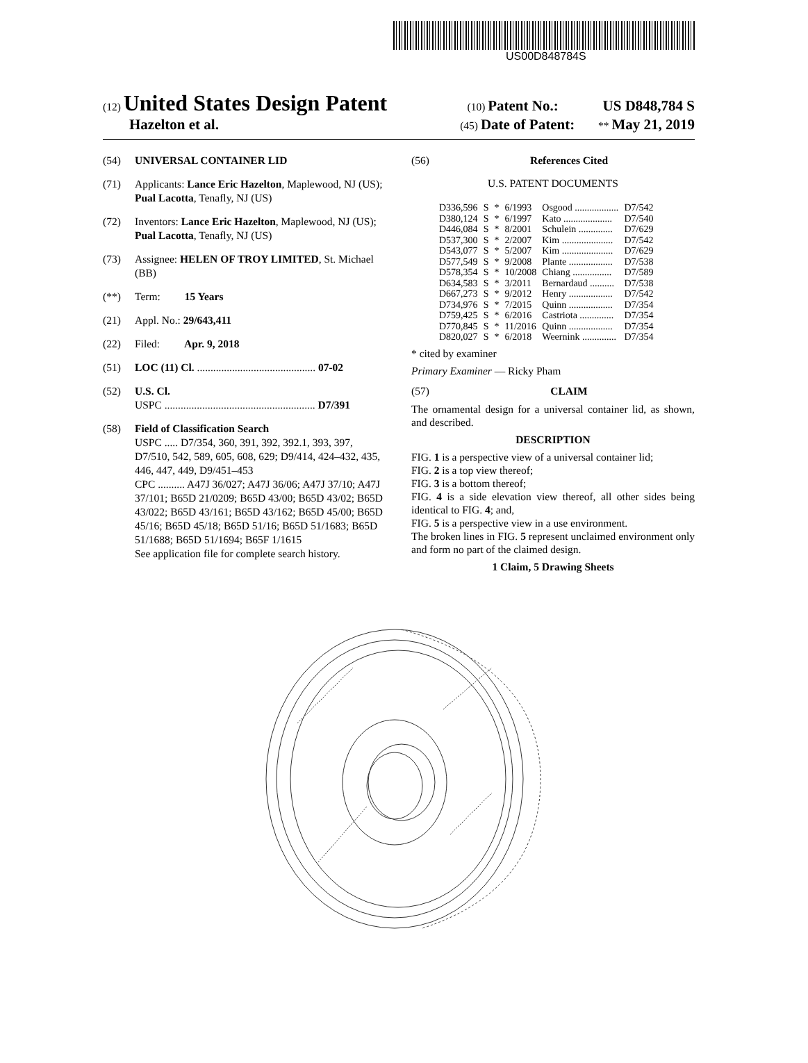US00D848784S
(12) United States Design Patent
(10) Patent No.: US D848,784 S
Hazelton et al.
(45) Date of Patent: ** May 21, 2019
(54) UNIVERSAL CONTAINER LID
(71) Applicants: Lance Eric Hazelton, Maplewood, NJ (US); Pual Lacotta, Tenafly, NJ (US)
(72) Inventors: Lance Eric Hazelton, Maplewood, NJ (US); Pual Lacotta, Tenafly, NJ (US)
(73) Assignee: HELEN OF TROY LIMITED, St. Michael (BB)
(**) Term: 15 Years
(21) Appl. No.: 29/643,411
(22) Filed: Apr. 9, 2018
(51) LOC (11) Cl. ............................................ 07-02
(52) U.S. Cl.
USPC ........................................................ D7/391
(58) Field of Classification Search
USPC ..... D7/354, 360, 391, 392, 392.1, 393, 397, D7/510, 542, 589, 605, 608, 629; D9/414, 424–432, 435, 446, 447, 449, D9/451–453
CPC .......... A47J 36/027; A47J 36/06; A47J 37/10; A47J 37/101; B65D 21/0209; B65D 43/00; B65D 43/02; B65D 43/022; B65D 43/161; B65D 43/162; B65D 45/00; B65D 45/16; B65D 45/18; B65D 51/16; B65D 51/1683; B65D 51/1688; B65D 51/1694; B65F 1/1615
See application file for complete search history.
(56) References Cited
U.S. PATENT DOCUMENTS
| D336,596 | S | * | 6/1993 | Osgood .................. | D7/542 |
| D380,124 | S | * | 6/1997 | Kato .................... | D7/540 |
| D446,084 | S | * | 8/2001 | Schulein .............. | D7/629 |
| D537,300 | S | * | 2/2007 | Kim ..................... | D7/542 |
| D543,077 | S | * | 5/2007 | Kim ..................... | D7/629 |
| D577,549 | S | * | 9/2008 | Plante .................. | D7/538 |
| D578,354 | S | * | 10/2008 | Chiang ................ | D7/589 |
| D634,583 | S | * | 3/2011 | Bernardaud .......... | D7/538 |
| D667,273 | S | * | 9/2012 | Henry .................. | D7/542 |
| D734,976 | S | * | 7/2015 | Quinn .................. | D7/354 |
| D759,425 | S | * | 6/2016 | Castriota .............. | D7/354 |
| D770,845 | S | * | 11/2016 | Quinn .................. | D7/354 |
| D820,027 | S | * | 6/2018 | Weernink .............. | D7/354 |
* cited by examiner
Primary Examiner — Ricky Pham
(57) CLAIM
The ornamental design for a universal container lid, as shown, and described.
DESCRIPTION
FIG. 1 is a perspective view of a universal container lid;
FIG. 2 is a top view thereof;
FIG. 3 is a bottom thereof;
FIG. 4 is a side elevation view thereof, all other sides being identical to FIG. 4; and,
FIG. 5 is a perspective view in a use environment.
The broken lines in FIG. 5 represent unclaimed environment only and form no part of the claimed design.
1 Claim, 5 Drawing Sheets